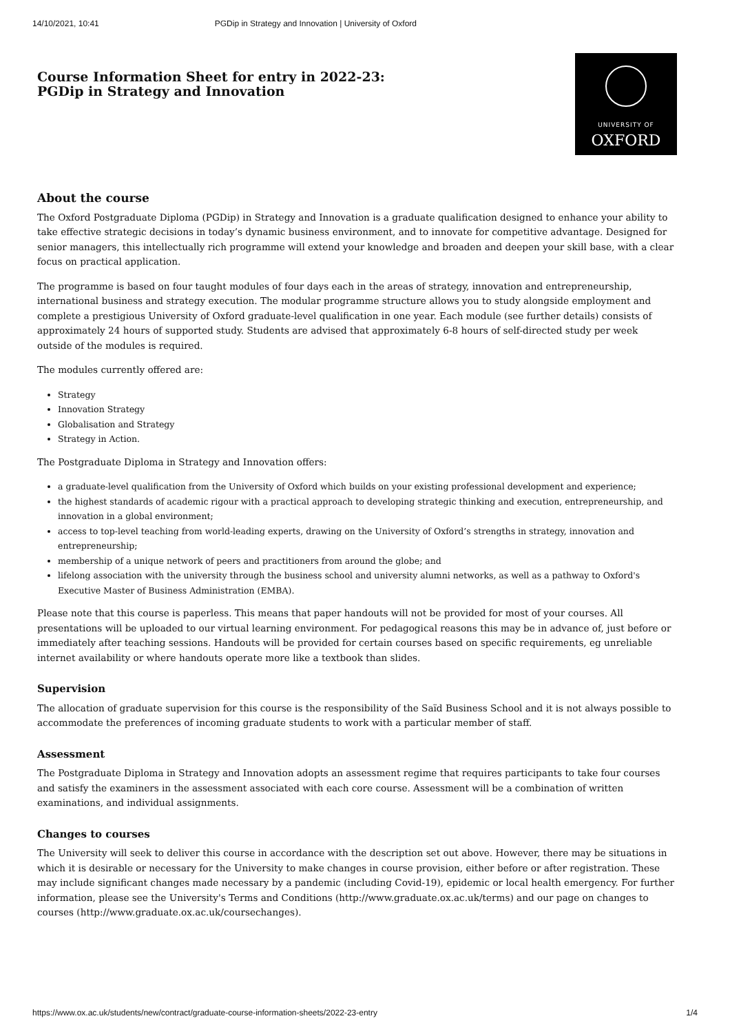14/10/2021, 10:41 PGDip in Strategy and Innovation | University of Oxford
Course Information Sheet for entry in 2022-23:
PGDip in Strategy and Innovation
UNIVERSITY OF
OXFORD
About the course
The Oxford Postgraduate Diploma (PGDip) in Strategy and Innovation is a graduate qualification designed to enhance your ability to take effective strategic decisions in today’s dynamic business environment, and to innovate for competitive advantage. Designed for senior managers, this intellectually rich programme will extend your knowledge and broaden and deepen your skill base, with a clear focus on practical application.
The programme is based on four taught modules of four days each in the areas of strategy, innovation and entrepreneurship, international business and strategy execution. The modular programme structure allows you to study alongside employment and complete a prestigious University of Oxford graduate-level qualification in one year. Each module (see further details) consists of approximately 24 hours of supported study. Students are advised that approximately 6-8 hours of self-directed study per week outside of the modules is required.
The modules currently offered are:
Strategy
Innovation Strategy
Globalisation and Strategy
Strategy in Action.
The Postgraduate Diploma in Strategy and Innovation offers:
a graduate-level qualification from the University of Oxford which builds on your existing professional development and experience;
the highest standards of academic rigour with a practical approach to developing strategic thinking and execution, entrepreneurship, and innovation in a global environment;
access to top-level teaching from world-leading experts, drawing on the University of Oxford’s strengths in strategy, innovation and entrepreneurship;
membership of a unique network of peers and practitioners from around the globe; and
lifelong association with the university through the business school and university alumni networks, as well as a pathway to Oxford's Executive Master of Business Administration (EMBA).
Please note that this course is paperless. This means that paper handouts will not be provided for most of your courses. All presentations will be uploaded to our virtual learning environment. For pedagogical reasons this may be in advance of, just before or immediately after teaching sessions. Handouts will be provided for certain courses based on specific requirements, eg unreliable internet availability or where handouts operate more like a textbook than slides.
Supervision
The allocation of graduate supervision for this course is the responsibility of the Saïd Business School and it is not always possible to accommodate the preferences of incoming graduate students to work with a particular member of staff.
Assessment
The Postgraduate Diploma in Strategy and Innovation adopts an assessment regime that requires participants to take four courses and satisfy the examiners in the assessment associated with each core course. Assessment will be a combination of written examinations, and individual assignments.
Changes to courses
The University will seek to deliver this course in accordance with the description set out above. However, there may be situations in which it is desirable or necessary for the University to make changes in course provision, either before or after registration. These may include significant changes made necessary by a pandemic (including Covid-19), epidemic or local health emergency. For further information, please see the University's Terms and Conditions (http://www.graduate.ox.ac.uk/terms) and our page on changes to courses (http://www.graduate.ox.ac.uk/coursechanges).
https://www.ox.ac.uk/students/new/contract/graduate-course-information-sheets/2022-23-entry 1/4